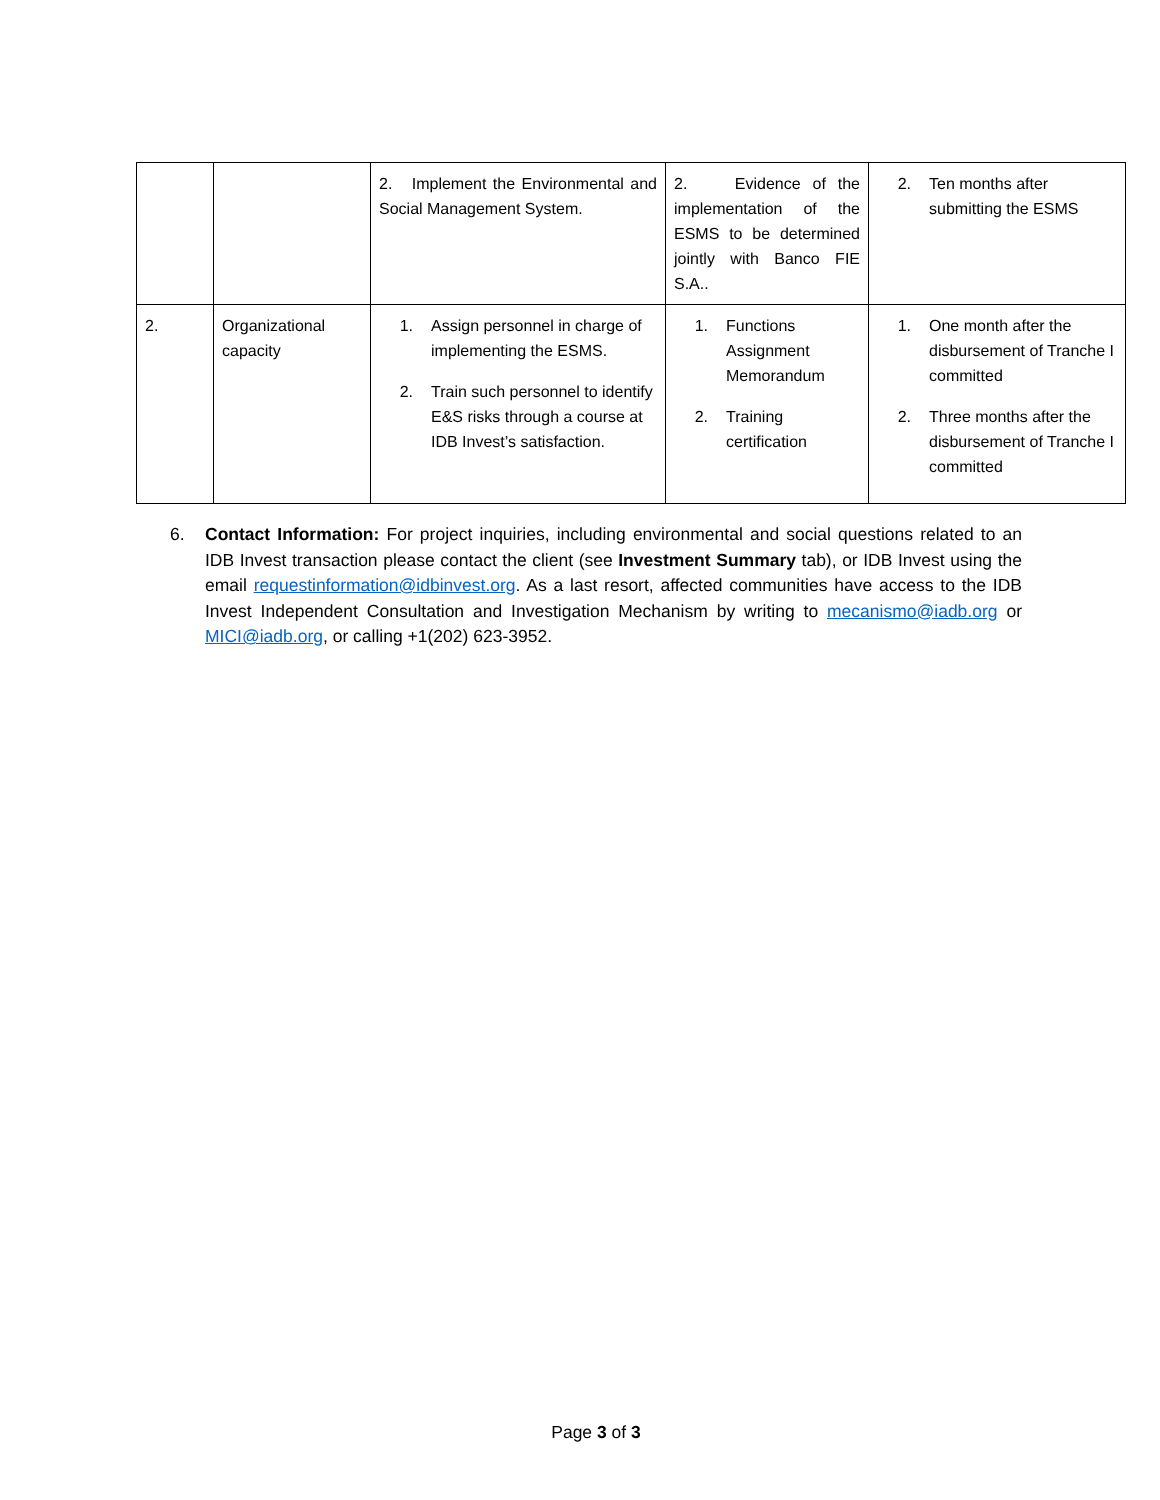| | | 2. Implement the Environmental and Social Management System. | 2. Evidence of the implementation of the ESMS to be determined jointly with Banco FIE S.A.. | 2. Ten months after submitting the ESMS |
| 2. | Organizational capacity | 1. Assign personnel in charge of implementing the ESMS. 2. Train such personnel to identify E&S risks through a course at IDB Invest’s satisfaction. | 1. Functions Assignment Memorandum 2. Training certification | 1. One month after the disbursement of Tranche I committed 2. Three months after the disbursement of Tranche I committed |
6. Contact Information: For project inquiries, including environmental and social questions related to an IDB Invest transaction please contact the client (see Investment Summary tab), or IDB Invest using the email requestinformation@idbinvest.org. As a last resort, affected communities have access to the IDB Invest Independent Consultation and Investigation Mechanism by writing to mecanismo@iadb.org or MICI@iadb.org, or calling +1(202) 623-3952.
Page 3 of 3